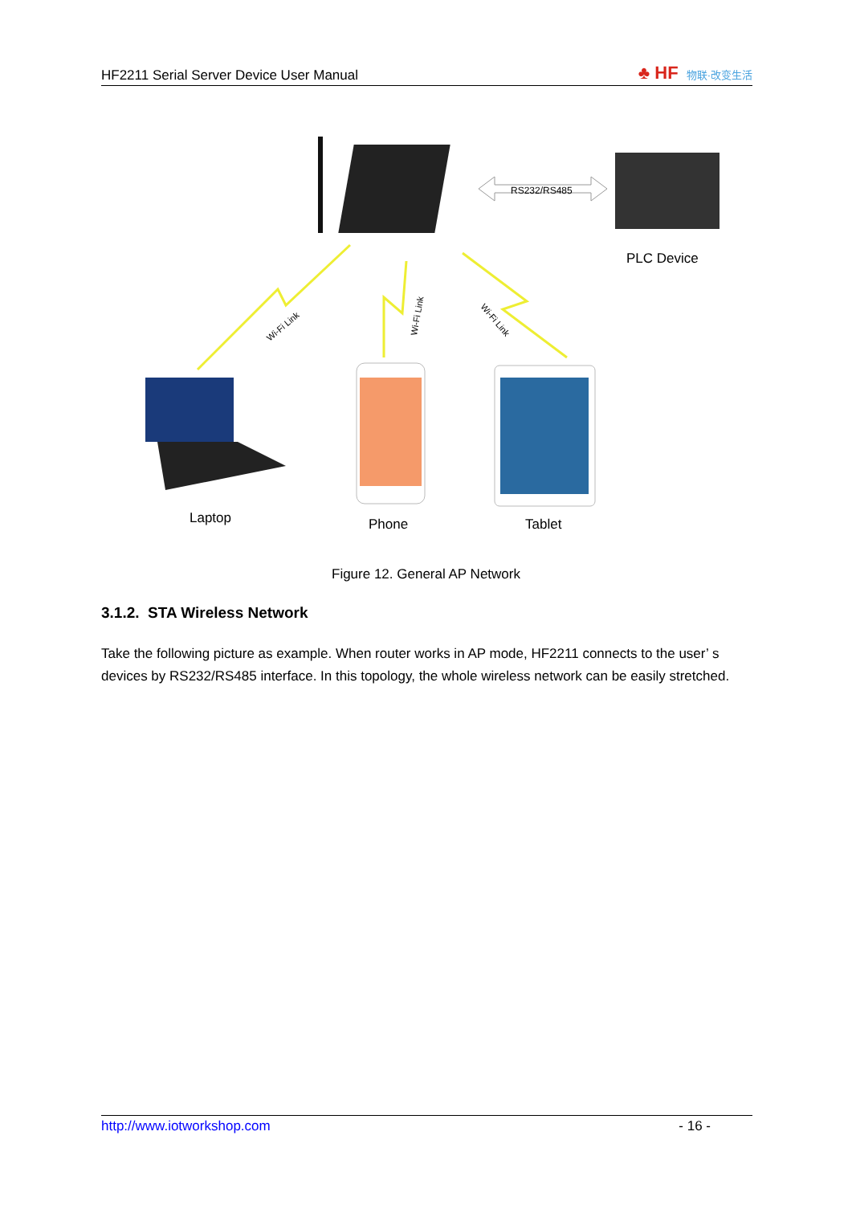HF2211 Serial Server Device User Manual
♣ HF 物联·改变生活
RS232/RS485
PLC Device
Wi-Fi Link
Wi-Fi Link
Wi-Fi Link
Laptop
Phone
Tablet
Figure 12. General AP Network
3.1.2. STA Wireless Network
Take the following picture as example. When router works in AP mode, HF2211 connects to the user’ s devices by RS232/RS485 interface. In this topology, the whole wireless network can be easily stretched.
http://www.iotworkshop.com - 16 -